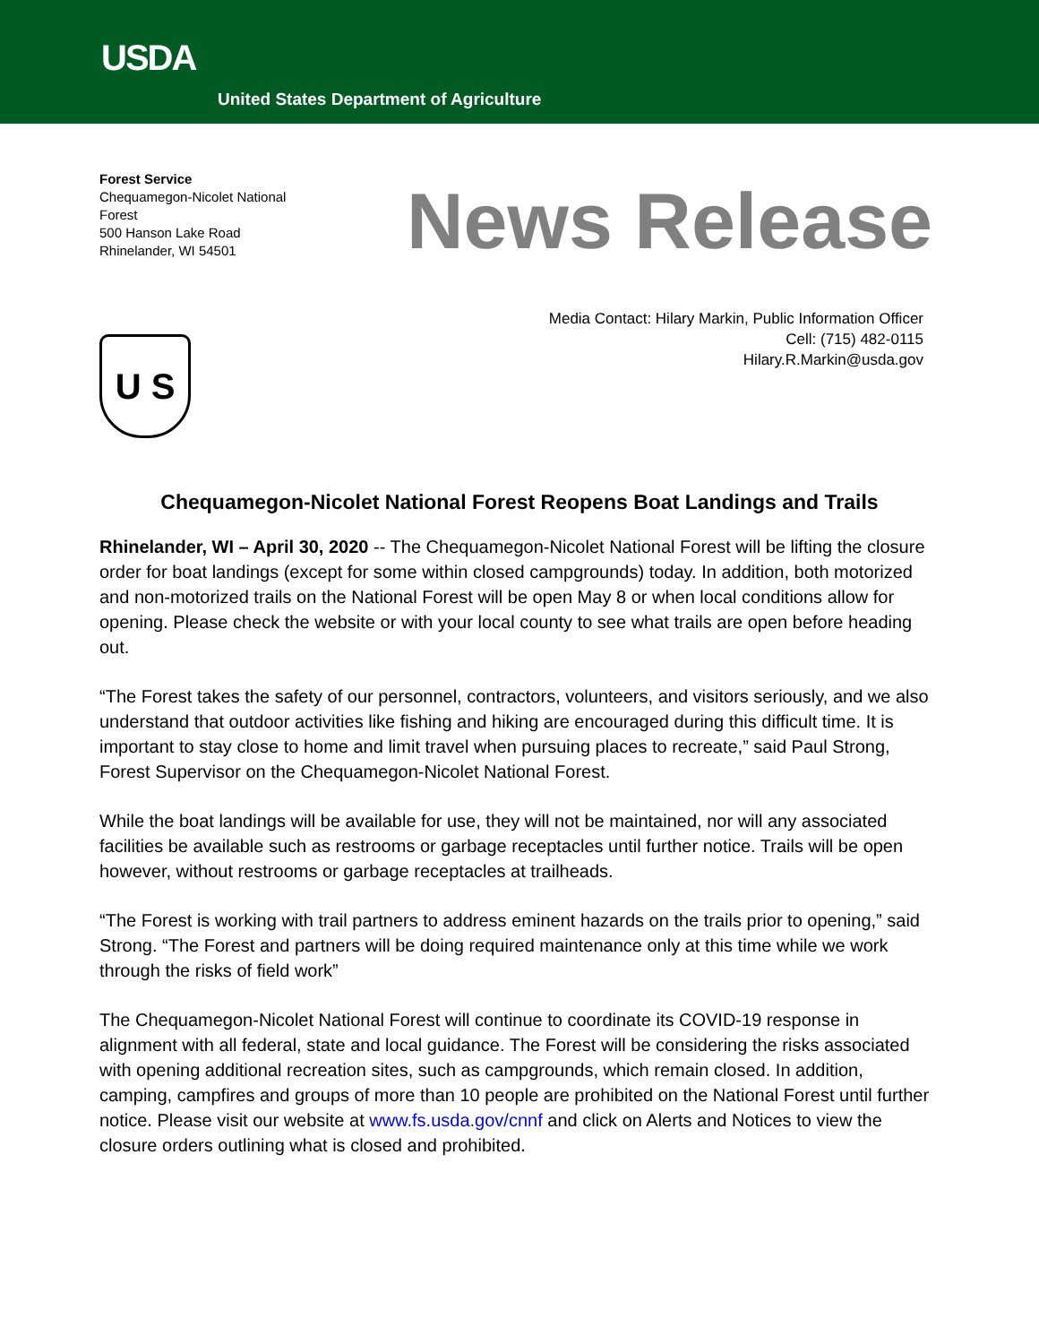USDA
United States Department of Agriculture
Forest Service
Chequamegon-Nicolet National Forest
500 Hanson Lake Road
Rhinelander, WI 54501
News Release
Media Contact: Hilary Markin, Public Information Officer
Cell: (715) 482-0115
Hilary.R.Markin@usda.gov
U S
Chequamegon-Nicolet National Forest Reopens Boat Landings and Trails
Rhinelander, WI – April 30, 2020 -- The Chequamegon-Nicolet National Forest will be lifting the closure order for boat landings (except for some within closed campgrounds) today. In addition, both motorized and non-motorized trails on the National Forest will be open May 8 or when local conditions allow for opening. Please check the website or with your local county to see what trails are open before heading out.
“The Forest takes the safety of our personnel, contractors, volunteers, and visitors seriously, and we also understand that outdoor activities like fishing and hiking are encouraged during this difficult time. It is important to stay close to home and limit travel when pursuing places to recreate,” said Paul Strong, Forest Supervisor on the Chequamegon-Nicolet National Forest.
While the boat landings will be available for use, they will not be maintained, nor will any associated facilities be available such as restrooms or garbage receptacles until further notice. Trails will be open however, without restrooms or garbage receptacles at trailheads.
“The Forest is working with trail partners to address eminent hazards on the trails prior to opening,” said Strong. “The Forest and partners will be doing required maintenance only at this time while we work through the risks of field work”
The Chequamegon-Nicolet National Forest will continue to coordinate its COVID-19 response in alignment with all federal, state and local guidance. The Forest will be considering the risks associated with opening additional recreation sites, such as campgrounds, which remain closed. In addition, camping, campfires and groups of more than 10 people are prohibited on the National Forest until further notice. Please visit our website at www.fs.usda.gov/cnnf and click on Alerts and Notices to view the closure orders outlining what is closed and prohibited.